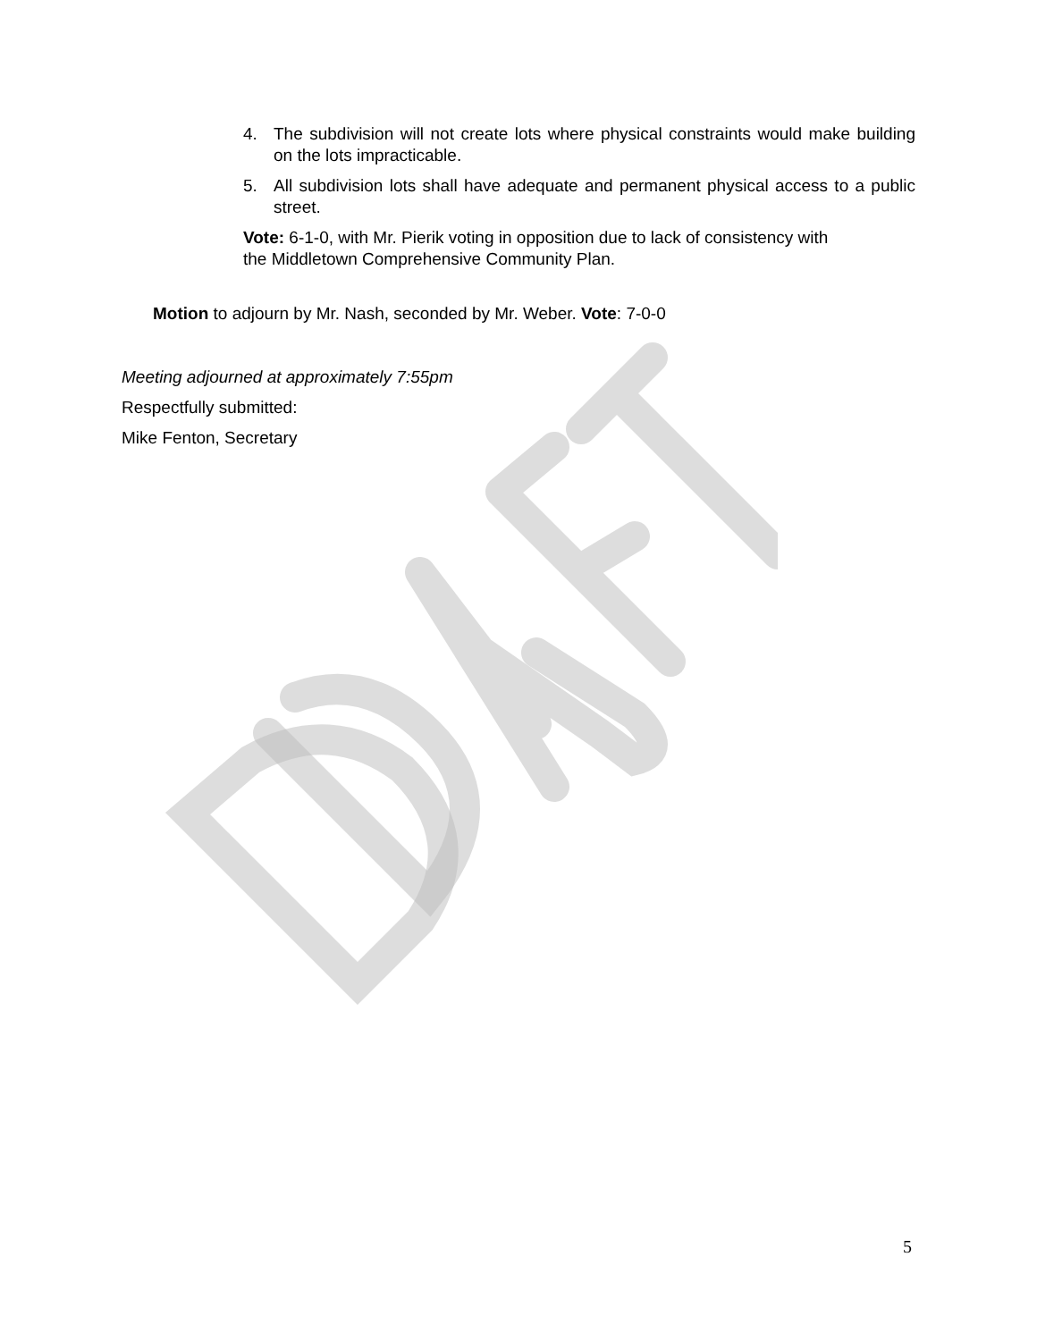4. The subdivision will not create lots where physical constraints would make building on the lots impracticable.
5. All subdivision lots shall have adequate and permanent physical access to a public street.
Vote: 6-1-0, with Mr. Pierik voting in opposition due to lack of consistency with
the Middletown Comprehensive Community Plan.
Motion to adjourn by Mr. Nash, seconded by Mr. Weber. Vote: 7-0-0
Meeting adjourned at approximately 7:55pm
Respectfully submitted:
Mike Fenton, Secretary
5